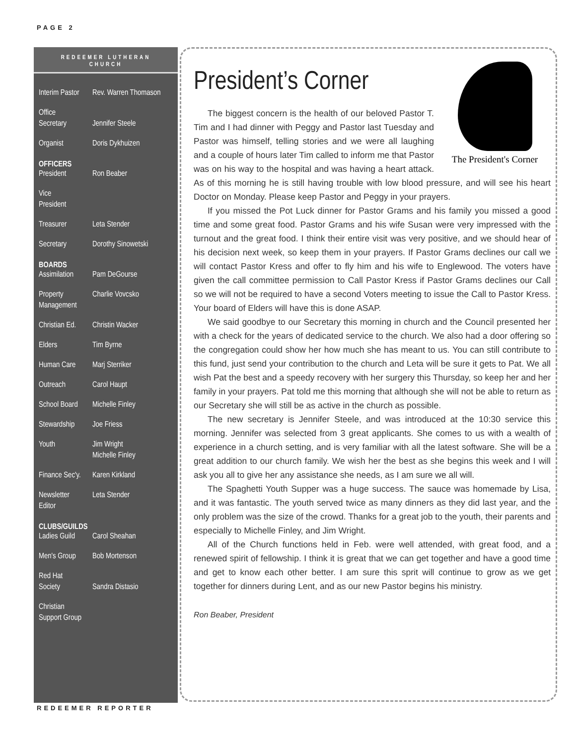PAGE 2
REDEEMER LUTHERAN
CHURCH
Interim Pastor Rev. Warren Thomason
Office
Secretary
Jennifer Steele
Organist Doris Dykhuizen
OFFICERS
President Ron Beaber
Vice
President
Treasurer Leta Stender
Secretary Dorothy Sinowetski
BOARDS
Assimilation Pam DeGourse
Property
Management Charlie Vovcsko
Christian Ed. Christin Wacker
Elders Tim Byrne
Human Care Marj Sterriker
Outreach Carol Haupt
School Board Michelle Finley
Stewardship Joe Friess
Youth Jim Wright
Michelle Finley
Finance Sec'y. Karen Kirkland
Newsletter
Editor Leta Stender
CLUBS/GUILDS
Ladies Guild Carol Sheahan
Men's Group Bob Mortenson
Red Hat
Society
Sandra Distasio
Christian
Support Group
President’s Corner
The President's Corner
The biggest concern is the health of our beloved Pastor T. Tim and I had dinner with Peggy and Pastor last Tuesday and Pastor was himself, telling stories and we were all laughing and a couple of hours later Tim called to inform me that Pastor was on his way to the hospital and was having a heart attack. As of this morning he is still having trouble with low blood pressure, and will see his heart Doctor on Monday. Please keep Pastor and Peggy in your prayers.
If you missed the Pot Luck dinner for Pastor Grams and his family you missed a good time and some great food. Pastor Grams and his wife Susan were very impressed with the turnout and the great food. I think their entire visit was very positive, and we should hear of his decision next week, so keep them in your prayers. If Pastor Grams declines our call we will contact Pastor Kress and offer to fly him and his wife to Englewood. The voters have given the call committee permission to Call Pastor Kress if Pastor Grams declines our Call so we will not be required to have a second Voters meeting to issue the Call to Pastor Kress. Your board of Elders will have this is done ASAP.
We said goodbye to our Secretary this morning in church and the Council presented her with a check for the years of dedicated service to the church. We also had a door offering so the congregation could show her how much she has meant to us. You can still contribute to this fund, just send your contribution to the church and Leta will be sure it gets to Pat. We all wish Pat the best and a speedy recovery with her surgery this Thursday, so keep her and her family in your prayers. Pat told me this morning that although she will not be able to return as our Secretary she will still be as active in the church as possible.
The new secretary is Jennifer Steele, and was introduced at the 10:30 service this morning. Jennifer was selected from 3 great applicants. She comes to us with a wealth of experience in a church setting, and is very familiar with all the latest software. She will be a great addition to our church family. We wish her the best as she begins this week and I will ask you all to give her any assistance she needs, as I am sure we all will.
The Spaghetti Youth Supper was a huge success. The sauce was homemade by Lisa, and it was fantastic. The youth served twice as many dinners as they did last year, and the only problem was the size of the crowd. Thanks for a great job to the youth, their parents and especially to Michelle Finley, and Jim Wright.
All of the Church functions held in Feb. were well attended, with great food, and a renewed spirit of fellowship. I think it is great that we can get together and have a good time and get to know each other better. I am sure this sprit will continue to grow as we get together for dinners during Lent, and as our new Pastor begins his ministry.
Ron Beaber, President
REDEEMER REPORTER